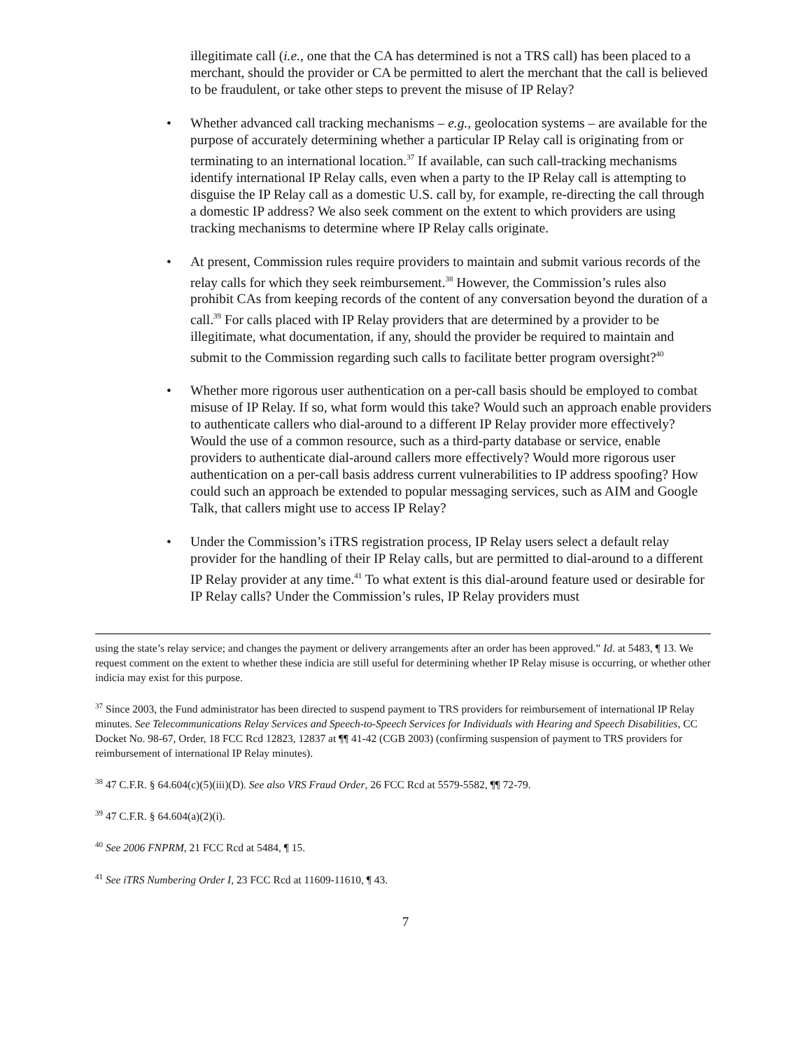illegitimate call (i.e., one that the CA has determined is not a TRS call) has been placed to a merchant, should the provider or CA be permitted to alert the merchant that the call is believed to be fraudulent, or take other steps to prevent the misuse of IP Relay?
• Whether advanced call tracking mechanisms – e.g., geolocation systems – are available for the purpose of accurately determining whether a particular IP Relay call is originating from or terminating to an international location.<sup>37</sup> If available, can such call-tracking mechanisms identify international IP Relay calls, even when a party to the IP Relay call is attempting to disguise the IP Relay call as a domestic U.S. call by, for example, re-directing the call through a domestic IP address? We also seek comment on the extent to which providers are using tracking mechanisms to determine where IP Relay calls originate.
• At present, Commission rules require providers to maintain and submit various records of the relay calls for which they seek reimbursement.<sup>38</sup> However, the Commission’s rules also prohibit CAs from keeping records of the content of any conversation beyond the duration of a call.<sup>39</sup> For calls placed with IP Relay providers that are determined by a provider to be illegitimate, what documentation, if any, should the provider be required to maintain and submit to the Commission regarding such calls to facilitate better program oversight?<sup>40</sup>
• Whether more rigorous user authentication on a per-call basis should be employed to combat misuse of IP Relay. If so, what form would this take? Would such an approach enable providers to authenticate callers who dial-around to a different IP Relay provider more effectively? Would the use of a common resource, such as a third-party database or service, enable providers to authenticate dial-around callers more effectively? Would more rigorous user authentication on a per-call basis address current vulnerabilities to IP address spoofing? How could such an approach be extended to popular messaging services, such as AIM and Google Talk, that callers might use to access IP Relay?
• Under the Commission’s iTRS registration process, IP Relay users select a default relay provider for the handling of their IP Relay calls, but are permitted to dial-around to a different IP Relay provider at any time.<sup>41</sup> To what extent is this dial-around feature used or desirable for IP Relay calls? Under the Commission’s rules, IP Relay providers must
using the state’s relay service; and changes the payment or delivery arrangements after an order has been approved.” Id. at 5483, ¶ 13. We request comment on the extent to whether these indicia are still useful for determining whether IP Relay misuse is occurring, or whether other indicia may exist for this purpose.
<sup>37</sup> Since 2003, the Fund administrator has been directed to suspend payment to TRS providers for reimbursement of international IP Relay minutes. See Telecommunications Relay Services and Speech-to-Speech Services for Individuals with Hearing and Speech Disabilities, CC Docket No. 98-67, Order, 18 FCC Rcd 12823, 12837 at ¶¶ 41-42 (CGB 2003) (confirming suspension of payment to TRS providers for reimbursement of international IP Relay minutes).
<sup>38</sup> 47 C.F.R. § 64.604(c)(5)(iii)(D). See also VRS Fraud Order, 26 FCC Rcd at 5579-5582, ¶¶ 72-79.
<sup>39</sup> 47 C.F.R. § 64.604(a)(2)(i).
<sup>40</sup> See 2006 FNPRM, 21 FCC Rcd at 5484, ¶ 15.
<sup>41</sup> See iTRS Numbering Order I, 23 FCC Rcd at 11609-11610, ¶ 43.
7